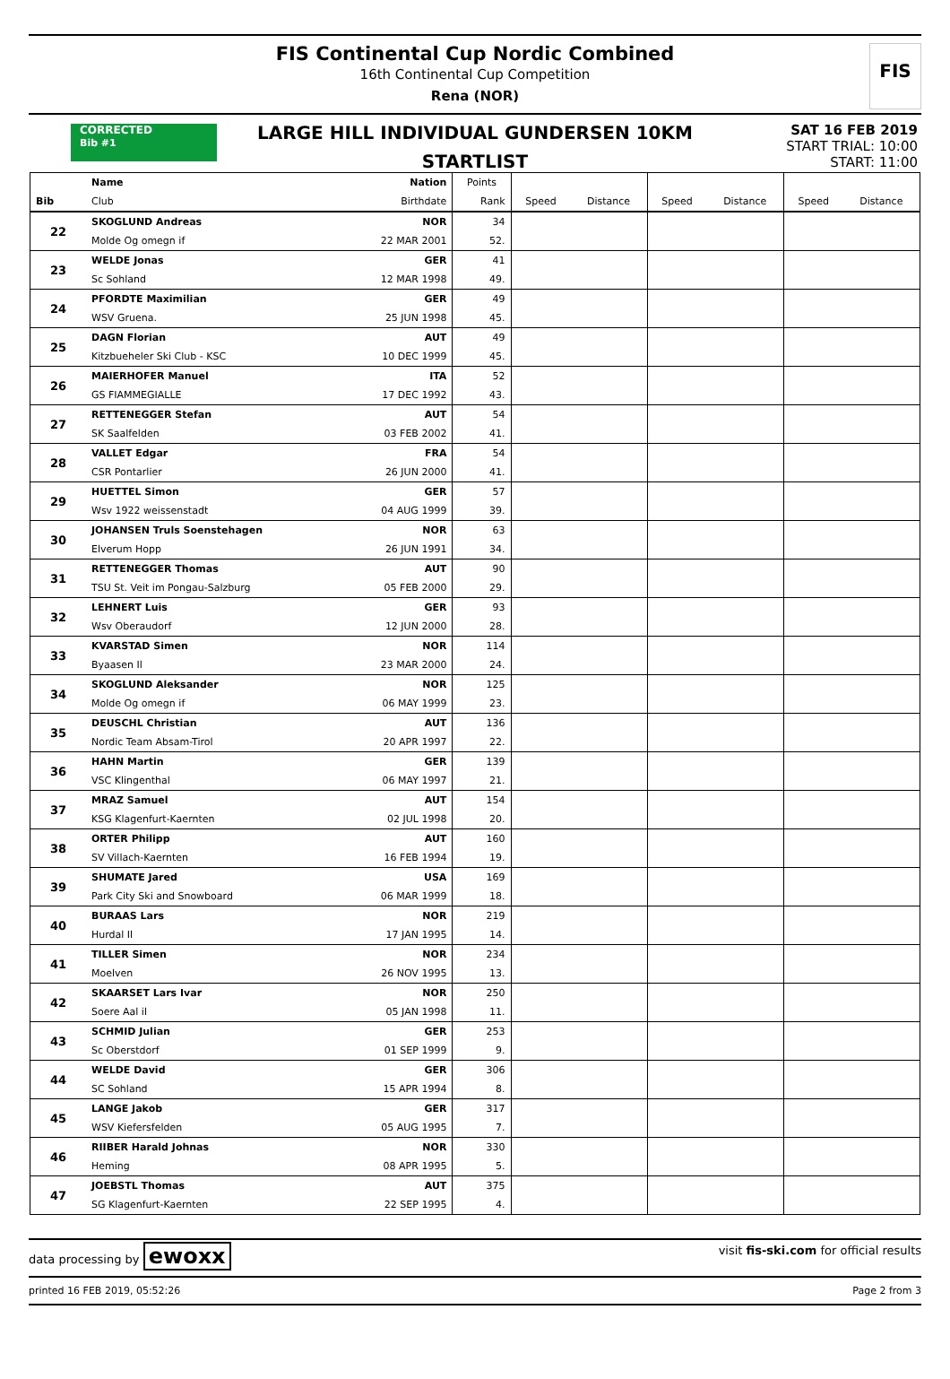FIS Continental Cup Nordic Combined
16th Continental Cup Competition
Rena (NOR)
FIS
CORRECTED
Bib #1
LARGE HILL INDIVIDUAL GUNDERSEN 10KM
STARTLIST
SAT 16 FEB 2019
START TRIAL: 10:00
START: 11:00
| | Name | Nation | Points | | | | | | |
| Bib | Club | Birthdate | Rank | Speed | Distance | Speed | Distance | Speed | Distance |
| 22 | SKOGLUND Andreas | NOR | 34 | | | | | | |
| | Molde Og omegn if | 22 MAR 2001 | 52. | | | | | | |
| 23 | WELDE Jonas | GER | 41 | | | | | | |
| | Sc Sohland | 12 MAR 1998 | 49. | | | | | | |
| 24 | PFORDTE Maximilian | GER | 49 | | | | | | |
| | WSV Gruena. | 25 JUN 1998 | 45. | | | | | | |
| 25 | DAGN Florian | AUT | 49 | | | | | | |
| | Kitzbueheler Ski Club - KSC | 10 DEC 1999 | 45. | | | | | | |
| 26 | MAIERHOFER Manuel | ITA | 52 | | | | | | |
| | GS FIAMMEGIALLE | 17 DEC 1992 | 43. | | | | | | |
| 27 | RETTENEGGER Stefan | AUT | 54 | | | | | | |
| | SK Saalfelden | 03 FEB 2002 | 41. | | | | | | |
| 28 | VALLET Edgar | FRA | 54 | | | | | | |
| | CSR Pontarlier | 26 JUN 2000 | 41. | | | | | | |
| 29 | HUETTEL Simon | GER | 57 | | | | | | |
| | Wsv 1922 weissenstadt | 04 AUG 1999 | 39. | | | | | | |
| 30 | JOHANSEN Truls Soenstehagen | NOR | 63 | | | | | | |
| | Elverum Hopp | 26 JUN 1991 | 34. | | | | | | |
| 31 | RETTENEGGER Thomas | AUT | 90 | | | | | | |
| | TSU St. Veit im Pongau-Salzburg | 05 FEB 2000 | 29. | | | | | | |
| 32 | LEHNERT Luis | GER | 93 | | | | | | |
| | Wsv Oberaudorf | 12 JUN 2000 | 28. | | | | | | |
| 33 | KVARSTAD Simen | NOR | 114 | | | | | | |
| | Byaasen Il | 23 MAR 2000 | 24. | | | | | | |
| 34 | SKOGLUND Aleksander | NOR | 125 | | | | | | |
| | Molde Og omegn if | 06 MAY 1999 | 23. | | | | | | |
| 35 | DEUSCHL Christian | AUT | 136 | | | | | | |
| | Nordic Team Absam-Tirol | 20 APR 1997 | 22. | | | | | | |
| 36 | HAHN Martin | GER | 139 | | | | | | |
| | VSC Klingenthal | 06 MAY 1997 | 21. | | | | | | |
| 37 | MRAZ Samuel | AUT | 154 | | | | | | |
| | KSG Klagenfurt-Kaernten | 02 JUL 1998 | 20. | | | | | | |
| 38 | ORTER Philipp | AUT | 160 | | | | | | |
| | SV Villach-Kaernten | 16 FEB 1994 | 19. | | | | | | |
| 39 | SHUMATE Jared | USA | 169 | | | | | | |
| | Park City Ski and Snowboard | 06 MAR 1999 | 18. | | | | | | |
| 40 | BURAAS Lars | NOR | 219 | | | | | | |
| | Hurdal Il | 17 JAN 1995 | 14. | | | | | | |
| 41 | TILLER Simen | NOR | 234 | | | | | | |
| | Moelven | 26 NOV 1995 | 13. | | | | | | |
| 42 | SKAARSET Lars Ivar | NOR | 250 | | | | | | |
| | Soere Aal il | 05 JAN 1998 | 11. | | | | | | |
| 43 | SCHMID Julian | GER | 253 | | | | | | |
| | Sc Oberstdorf | 01 SEP 1999 | 9. | | | | | | |
| 44 | WELDE David | GER | 306 | | | | | | |
| | SC Sohland | 15 APR 1994 | 8. | | | | | | |
| 45 | LANGE Jakob | GER | 317 | | | | | | |
| | WSV Kiefersfelden | 05 AUG 1995 | 7. | | | | | | |
| 46 | RIIBER Harald Johnas | NOR | 330 | | | | | | |
| | Heming | 08 APR 1995 | 5. | | | | | | |
| 47 | JOEBSTL Thomas | AUT | 375 | | | | | | |
| | SG Klagenfurt-Kaernten | 22 SEP 1995 | 4. | | | | | | |
data processing by ewoxx visit fis-ski.com for official results
printed 16 FEB 2019, 05:52:26 Page 2 from 3